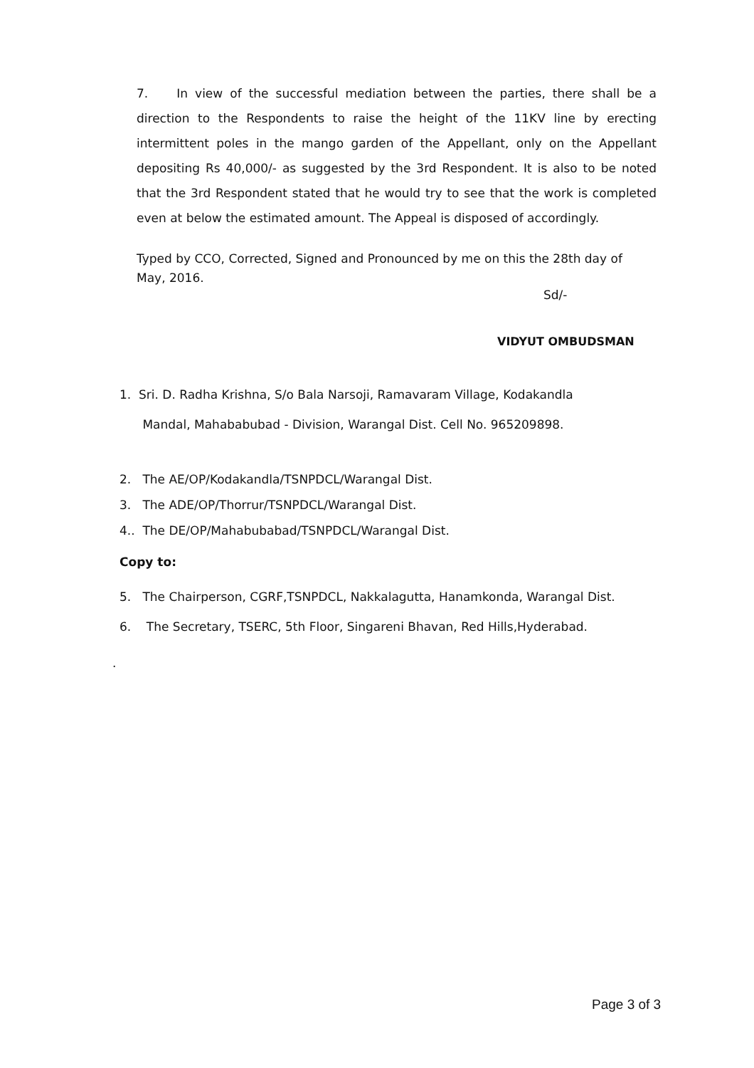7. In view of the successful mediation between the parties, there shall be a direction to the Respondents to raise the height of the 11KV line by erecting intermittent poles in the mango garden of the Appellant, only on the Appellant depositing Rs 40,000/- as suggested by the 3rd Respondent. It is also to be noted that the 3rd Respondent stated that he would try to see that the work is completed even at below the estimated amount. The Appeal is disposed of accordingly.
Typed by CCO, Corrected, Signed and Pronounced by me on this the 28th day of May, 2016.
Sd/-
VIDYUT OMBUDSMAN
1. Sri. D. Radha Krishna, S/o Bala Narsoji, Ramavaram Village, Kodakandla
Mandal, Mahababubad - Division, Warangal Dist. Cell No. 965209898.
2. The AE/OP/Kodakandla/TSNPDCL/Warangal Dist.
3. The ADE/OP/Thorrur/TSNPDCL/Warangal Dist.
4.. The DE/OP/Mahabubabad/TSNPDCL/Warangal Dist.
Copy to:
5. The Chairperson, CGRF,TSNPDCL, Nakkalagutta, Hanamkonda, Warangal Dist.
6. The Secretary, TSERC, 5th Floor, Singareni Bhavan, Red Hills,Hyderabad.
.
Page 3 of 3